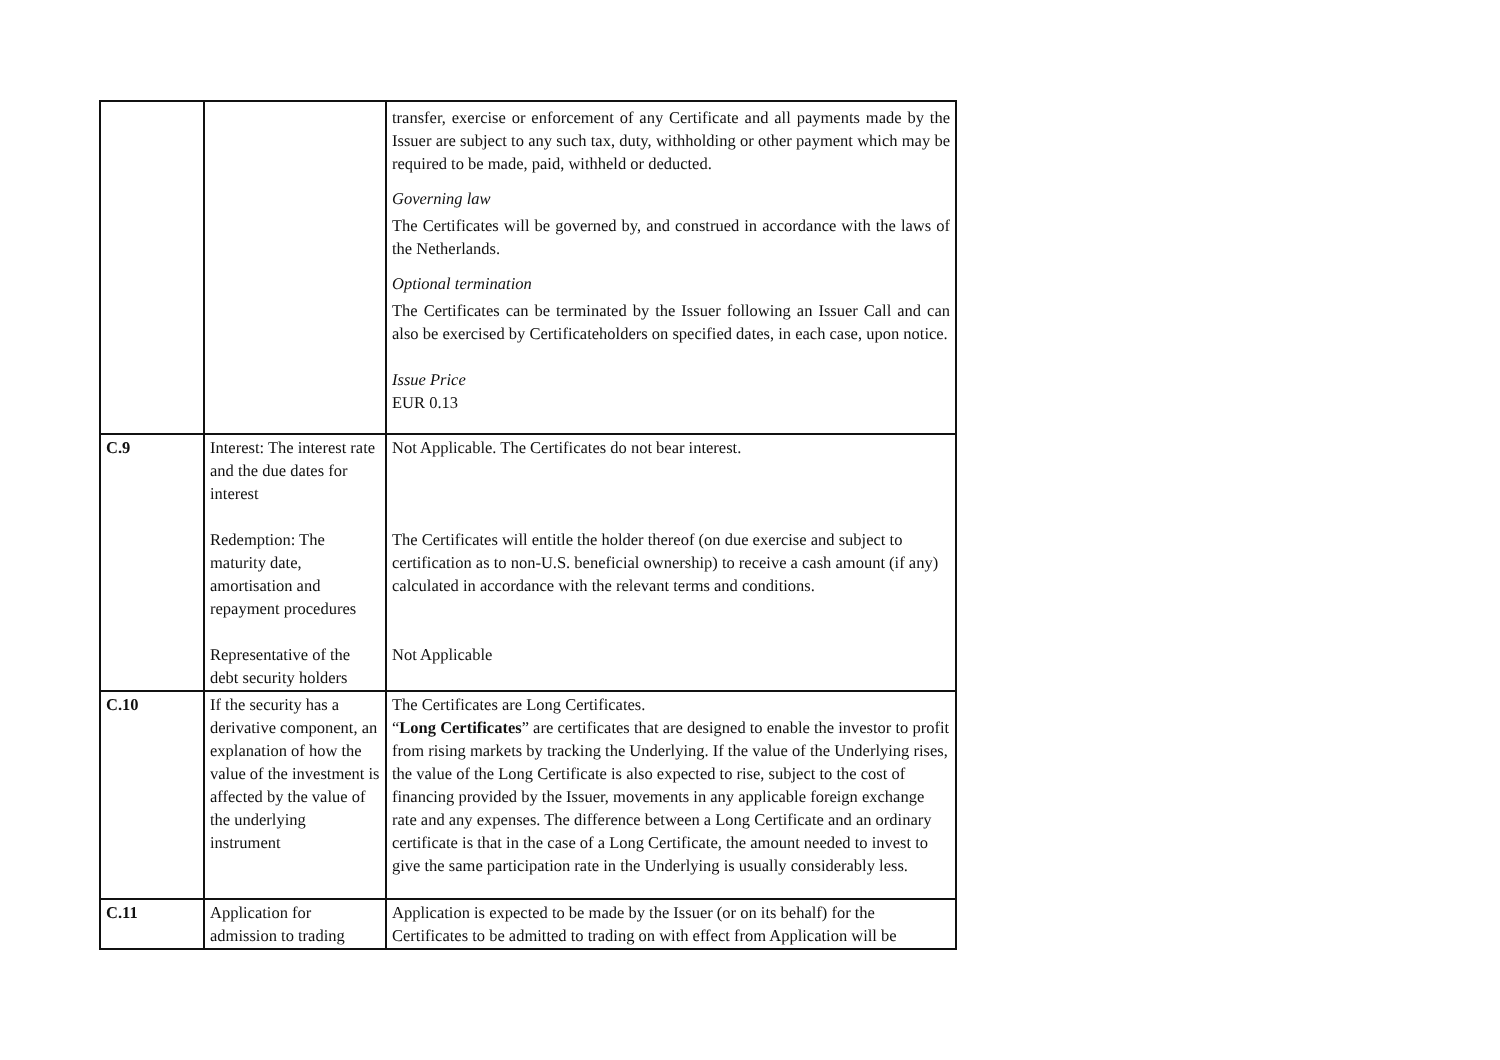| | | transfer, exercise or enforcement of any Certificate and all payments made by the Issuer are subject to any such tax, duty, withholding or other payment which may be required to be made, paid, withheld or deducted. Governing law The Certificates will be governed by, and construed in accordance with the laws of the Netherlands. Optional termination The Certificates can be terminated by the Issuer following an Issuer Call and can also be exercised by Certificateholders on specified dates, in each case, upon notice. Issue Price EUR 0.13 |
| C.9 | Interest: The interest rate and the due dates for interest Redemption: The maturity date, amortisation and repayment procedures Representative of the debt security holders | Not Applicable. The Certificates do not bear interest. The Certificates will entitle the holder thereof (on due exercise and subject to certification as to non-U.S. beneficial ownership) to receive a cash amount (if any) calculated in accordance with the relevant terms and conditions. Not Applicable |
| C.10 | If the security has a derivative component, an explanation of how the value of the investment is affected by the value of the underlying instrument | The Certificates are Long Certificates. “ Long Certificates ” are certificates that are designed to enable the investor to profit from rising markets by tracking the Underlying. If the value of the Underlying rises, the value of the Long Certificate is also expected to rise, subject to the cost of financing provided by the Issuer, movements in any applicable foreign exchange rate and any expenses. The difference between a Long Certificate and an ordinary certificate is that in the case of a Long Certificate, the amount needed to invest to give the same participation rate in the Underlying is usually considerably less. |
| C.11 | Application for admission to trading | Application is expected to be made by the Issuer (or on its behalf) for the Certificates to be admitted to trading on with effect from Application will be |